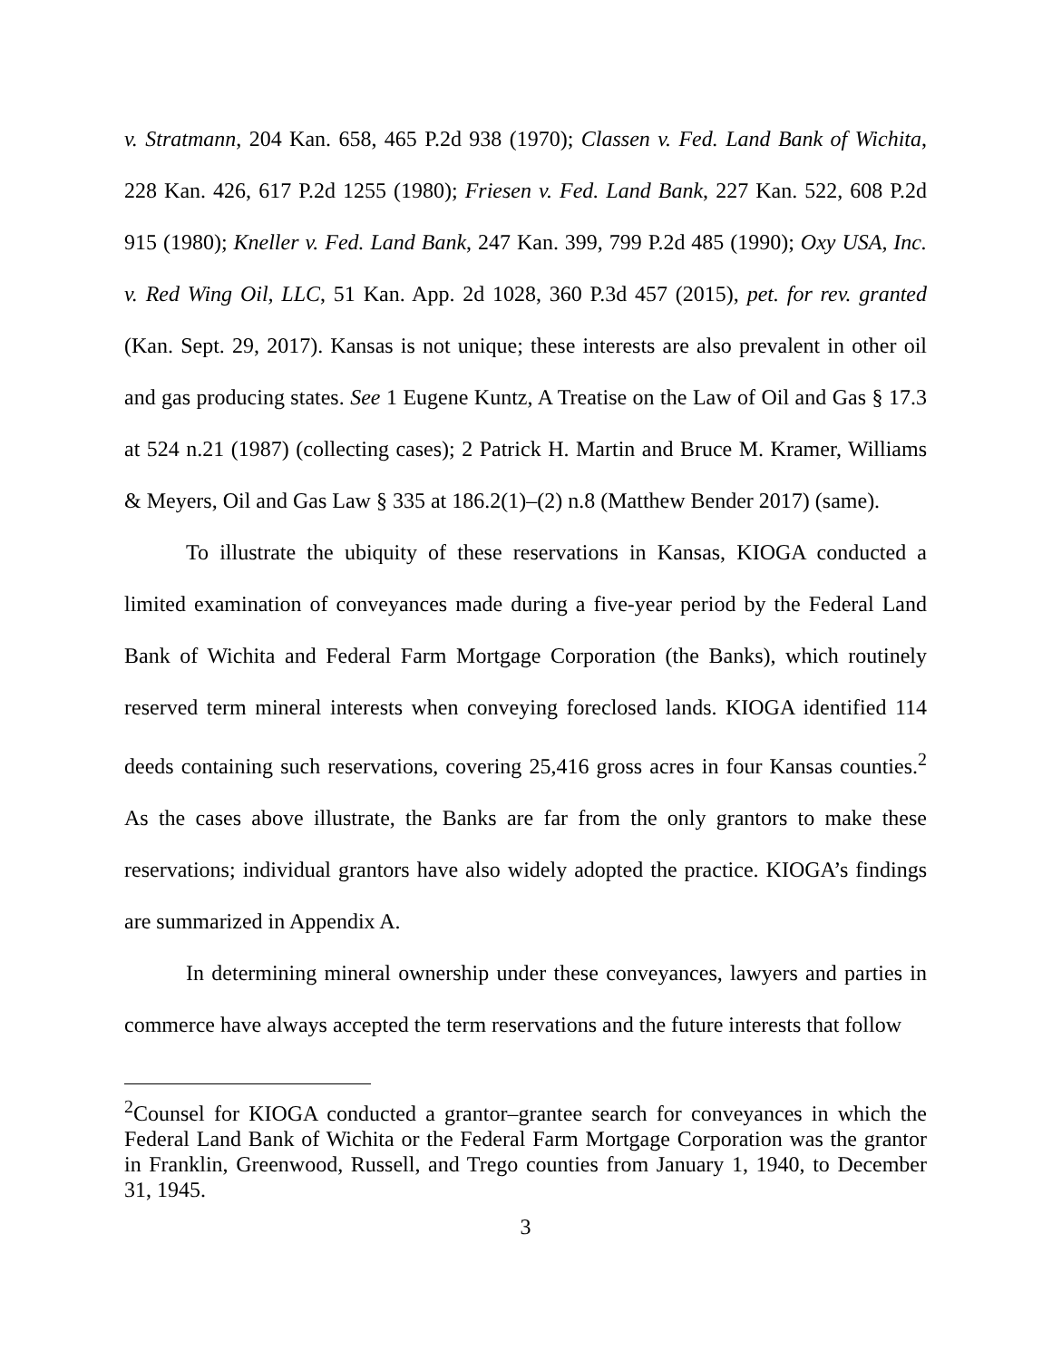v. Stratmann, 204 Kan. 658, 465 P.2d 938 (1970); Classen v. Fed. Land Bank of Wichita, 228 Kan. 426, 617 P.2d 1255 (1980); Friesen v. Fed. Land Bank, 227 Kan. 522, 608 P.2d 915 (1980); Kneller v. Fed. Land Bank, 247 Kan. 399, 799 P.2d 485 (1990); Oxy USA, Inc. v. Red Wing Oil, LLC, 51 Kan. App. 2d 1028, 360 P.3d 457 (2015), pet. for rev. granted (Kan. Sept. 29, 2017). Kansas is not unique; these interests are also prevalent in other oil and gas producing states. See 1 Eugene Kuntz, A Treatise on the Law of Oil and Gas § 17.3 at 524 n.21 (1987) (collecting cases); 2 Patrick H. Martin and Bruce M. Kramer, Williams & Meyers, Oil and Gas Law § 335 at 186.2(1)–(2) n.8 (Matthew Bender 2017) (same).
To illustrate the ubiquity of these reservations in Kansas, KIOGA conducted a limited examination of conveyances made during a five-year period by the Federal Land Bank of Wichita and Federal Farm Mortgage Corporation (the Banks), which routinely reserved term mineral interests when conveying foreclosed lands. KIOGA identified 114 deeds containing such reservations, covering 25,416 gross acres in four Kansas counties.<sup>2</sup> As the cases above illustrate, the Banks are far from the only grantors to make these reservations; individual grantors have also widely adopted the practice. KIOGA’s findings are summarized in Appendix A.
In determining mineral ownership under these conveyances, lawyers and parties in commerce have always accepted the term reservations and the future interests that follow
<sup>2</sup> Counsel for KIOGA conducted a grantor–grantee search for conveyances in which the Federal Land Bank of Wichita or the Federal Farm Mortgage Corporation was the grantor in Franklin, Greenwood, Russell, and Trego counties from January 1, 1940, to December 31, 1945.
3